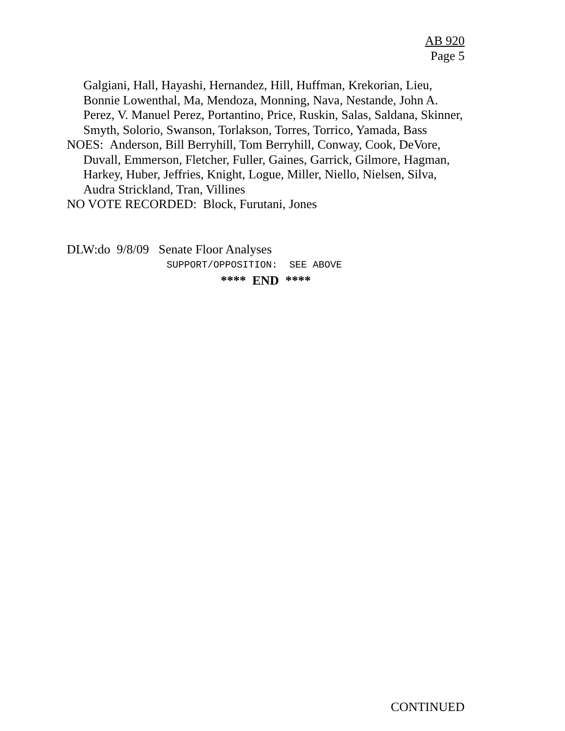AB 920
Page 5
Galgiani, Hall, Hayashi, Hernandez, Hill, Huffman, Krekorian, Lieu, Bonnie Lowenthal, Ma, Mendoza, Monning, Nava, Nestande, John A. Perez, V. Manuel Perez, Portantino, Price, Ruskin, Salas, Saldana, Skinner, Smyth, Solorio, Swanson, Torlakson, Torres, Torrico, Yamada, Bass
NOES: Anderson, Bill Berryhill, Tom Berryhill, Conway, Cook, DeVore, Duvall, Emmerson, Fletcher, Fuller, Gaines, Garrick, Gilmore, Hagman, Harkey, Huber, Jeffries, Knight, Logue, Miller, Niello, Nielsen, Silva, Audra Strickland, Tran, Villines
NO VOTE RECORDED: Block, Furutani, Jones
DLW:do 9/8/09 Senate Floor Analyses
SUPPORT/OPPOSITION: SEE ABOVE
**** END ****
CONTINUED